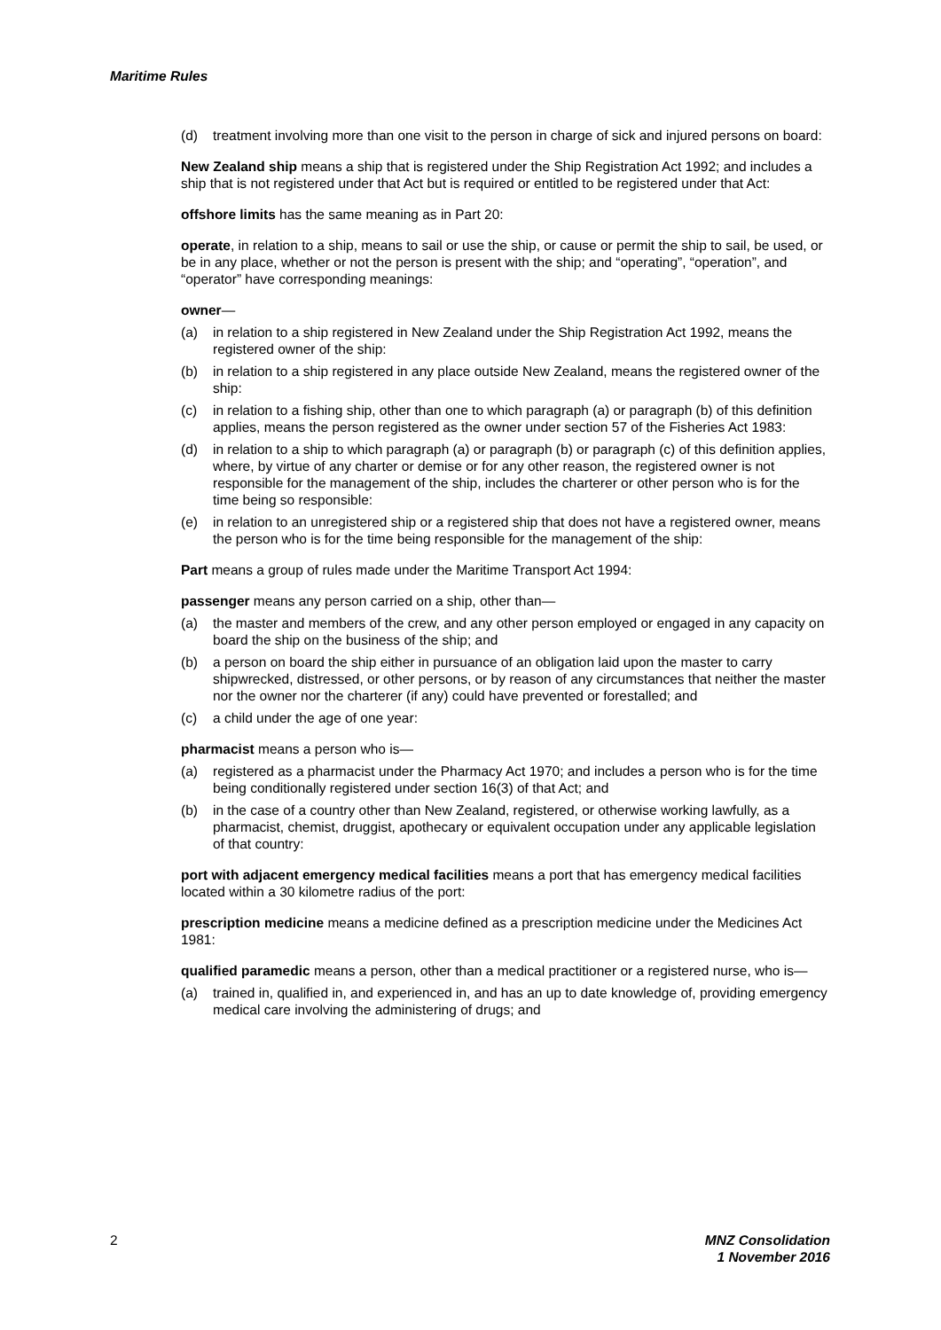Maritime Rules
(d) treatment involving more than one visit to the person in charge of sick and injured persons on board:
New Zealand ship means a ship that is registered under the Ship Registration Act 1992; and includes a ship that is not registered under that Act but is required or entitled to be registered under that Act:
offshore limits has the same meaning as in Part 20:
operate, in relation to a ship, means to sail or use the ship, or cause or permit the ship to sail, be used, or be in any place, whether or not the person is present with the ship; and “operating”, “operation”, and “operator” have corresponding meanings:
owner—
(a) in relation to a ship registered in New Zealand under the Ship Registration Act 1992, means the registered owner of the ship:
(b) in relation to a ship registered in any place outside New Zealand, means the registered owner of the ship:
(c) in relation to a fishing ship, other than one to which paragraph (a) or paragraph (b) of this definition applies, means the person registered as the owner under section 57 of the Fisheries Act 1983:
(d) in relation to a ship to which paragraph (a) or paragraph (b) or paragraph (c) of this definition applies, where, by virtue of any charter or demise or for any other reason, the registered owner is not responsible for the management of the ship, includes the charterer or other person who is for the time being so responsible:
(e) in relation to an unregistered ship or a registered ship that does not have a registered owner, means the person who is for the time being responsible for the management of the ship:
Part means a group of rules made under the Maritime Transport Act 1994:
passenger means any person carried on a ship, other than—
(a) the master and members of the crew, and any other person employed or engaged in any capacity on board the ship on the business of the ship; and
(b) a person on board the ship either in pursuance of an obligation laid upon the master to carry shipwrecked, distressed, or other persons, or by reason of any circumstances that neither the master nor the owner nor the charterer (if any) could have prevented or forestalled; and
(c) a child under the age of one year:
pharmacist means a person who is—
(a) registered as a pharmacist under the Pharmacy Act 1970; and includes a person who is for the time being conditionally registered under section 16(3) of that Act; and
(b) in the case of a country other than New Zealand, registered, or otherwise working lawfully, as a pharmacist, chemist, druggist, apothecary or equivalent occupation under any applicable legislation of that country:
port with adjacent emergency medical facilities means a port that has emergency medical facilities located within a 30 kilometre radius of the port:
prescription medicine means a medicine defined as a prescription medicine under the Medicines Act 1981:
qualified paramedic means a person, other than a medical practitioner or a registered nurse, who is—
(a) trained in, qualified in, and experienced in, and has an up to date knowledge of, providing emergency medical care involving the administering of drugs; and
2 MNZ Consolidation
1 November 2016